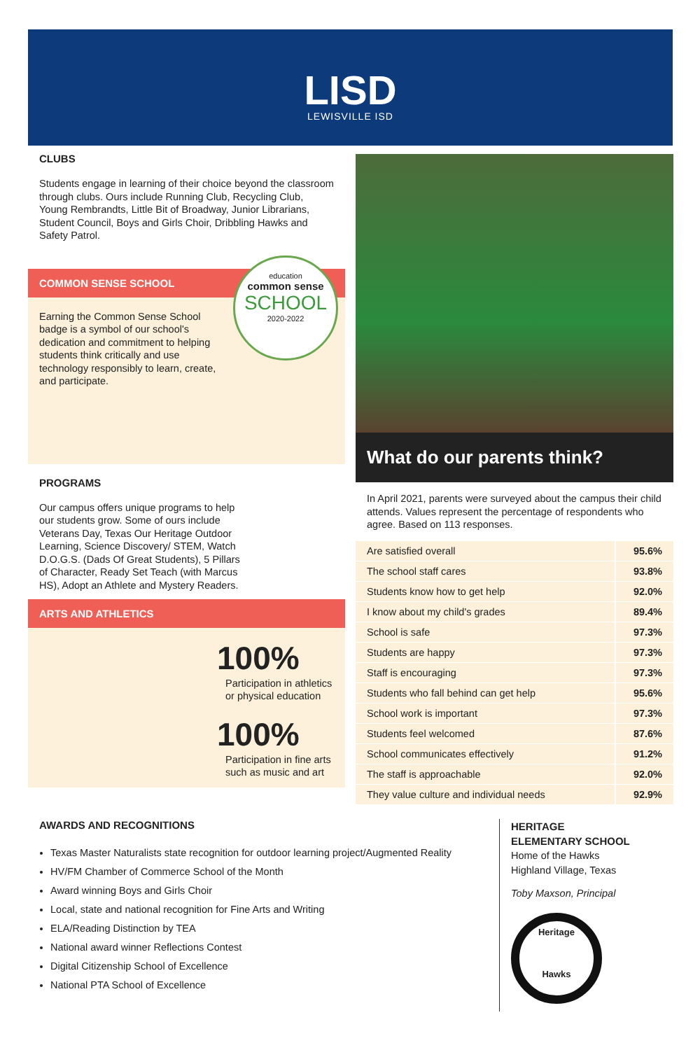LISD
LEWISVILLE ISD
CLUBS
Students engage in learning of their choice beyond the classroom through clubs. Ours include Running Club, Recycling Club, Young Rembrandts, Little Bit of Broadway, Junior Librarians, Student Council, Boys and Girls Choir, Dribbling Hawks and Safety Patrol.
COMMON SENSE SCHOOL
Earning the Common Sense School badge is a symbol of our school's dedication and commitment to helping students think critically and use technology responsibly to learn, create, and participate.
education
common sense
SCHOOL
2020-2022
PROGRAMS
Our campus offers unique programs to help our students grow. Some of ours include Veterans Day, Texas Our Heritage Outdoor Learning, Science Discovery/ STEM, Watch D.O.G.S. (Dads Of Great Students), 5 Pillars of Character, Ready Set Teach (with Marcus HS), Adopt an Athlete and Mystery Readers.
ARTS AND ATHLETICS
100%
Participation in athletics or physical education
100%
Participation in fine arts such as music and art
What do our parents think?
In April 2021, parents were surveyed about the campus their child attends. Values represent the percentage of respondents who agree. Based on 113 responses.
| Are satisfied overall | 95.6% |
| The school staff cares | 93.8% |
| Students know how to get help | 92.0% |
| I know about my child's grades | 89.4% |
| School is safe | 97.3% |
| Students are happy | 97.3% |
| Staff is encouraging | 97.3% |
| Students who fall behind can get help | 95.6% |
| School work is important | 97.3% |
| Students feel welcomed | 87.6% |
| School communicates effectively | 91.2% |
| The staff is approachable | 92.0% |
| They value culture and individual needs | 92.9% |
AWARDS AND RECOGNITIONS
Texas Master Naturalists state recognition for outdoor learning project/Augmented Reality
HV/FM Chamber of Commerce School of the Month
Award winning Boys and Girls Choir
Local, state and national recognition for Fine Arts and Writing
ELA/Reading Distinction by TEA
National award winner Reflections Contest
Digital Citizenship School of Excellence
National PTA School of Excellence
HERITAGE
ELEMENTARY SCHOOL
Home of the Hawks
Highland Village, Texas
Toby Maxson, Principal
Heritage
Hawks